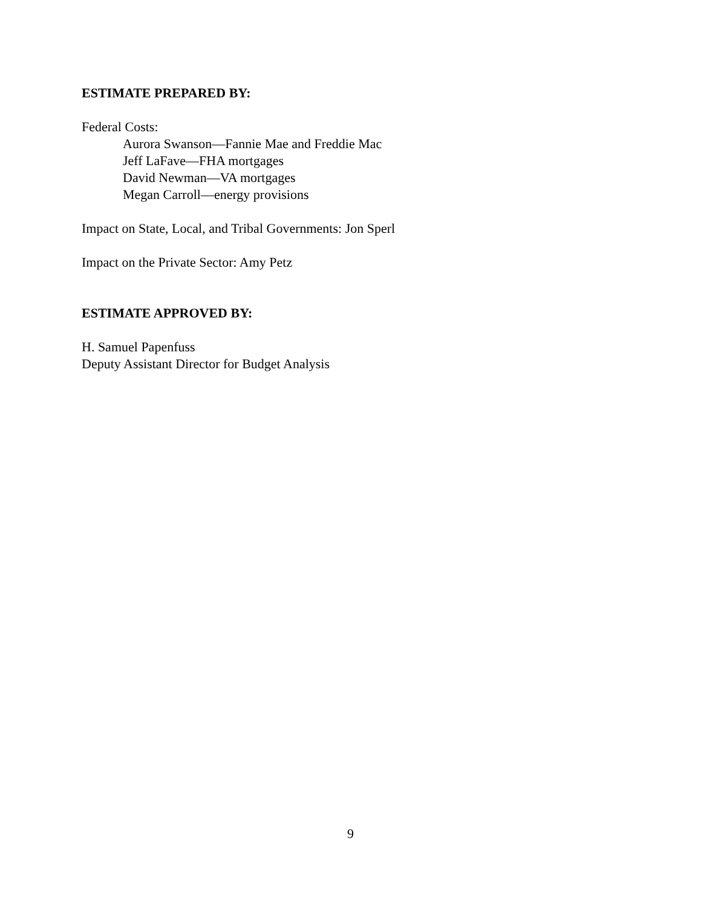ESTIMATE PREPARED BY:
Federal Costs:
Aurora Swanson—Fannie Mae and Freddie Mac
Jeff LaFave—FHA mortgages
David Newman—VA mortgages
Megan Carroll—energy provisions
Impact on State, Local, and Tribal Governments: Jon Sperl
Impact on the Private Sector: Amy Petz
ESTIMATE APPROVED BY:
H. Samuel Papenfuss
Deputy Assistant Director for Budget Analysis
9